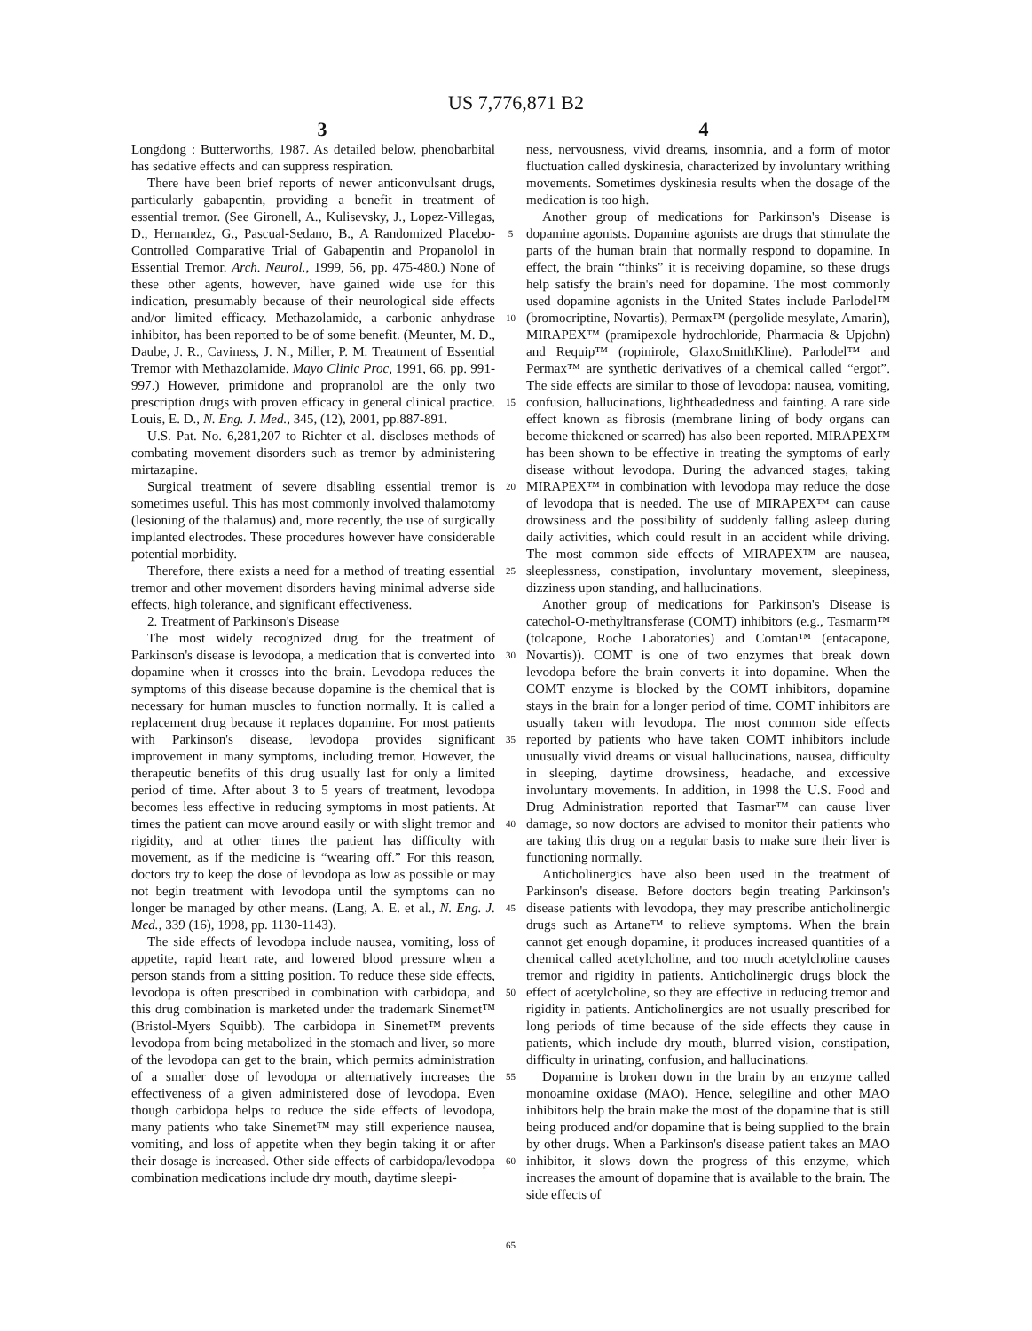US 7,776,871 B2
3 4
Longdong : Butterworths, 1987. As detailed below, phenobarbital has sedative effects and can suppress respiration.
There have been brief reports of newer anticonvulsant drugs, particularly gabapentin, providing a benefit in treatment of essential tremor. (See Gironell, A., Kulisevsky, J., Lopez-Villegas, D., Hernandez, G., Pascual-Sedano, B., A Randomized Placebo-Controlled Comparative Trial of Gabapentin and Propanolol in Essential Tremor. Arch. Neurol., 1999, 56, pp. 475-480.) None of these other agents, however, have gained wide use for this indication, presumably because of their neurological side effects and/or limited efficacy. Methazolamide, a carbonic anhydrase inhibitor, has been reported to be of some benefit. (Meunter, M. D., Daube, J. R., Caviness, J. N., Miller, P. M. Treatment of Essential Tremor with Methazolamide. Mayo Clinic Proc, 1991, 66, pp. 991-997.) However, primidone and propranolol are the only two prescription drugs with proven efficacy in general clinical practice. Louis, E. D., N. Eng. J. Med., 345, (12), 2001, pp.887-891.
U.S. Pat. No. 6,281,207 to Richter et al. discloses methods of combating movement disorders such as tremor by administering mirtazapine.
Surgical treatment of severe disabling essential tremor is sometimes useful. This has most commonly involved thalamotomy (lesioning of the thalamus) and, more recently, the use of surgically implanted electrodes. These procedures however have considerable potential morbidity.
Therefore, there exists a need for a method of treating essential tremor and other movement disorders having minimal adverse side effects, high tolerance, and significant effectiveness.
2. Treatment of Parkinson's Disease
The most widely recognized drug for the treatment of Parkinson's disease is levodopa, a medication that is converted into dopamine when it crosses into the brain. Levodopa reduces the symptoms of this disease because dopamine is the chemical that is necessary for human muscles to function normally. It is called a replacement drug because it replaces dopamine. For most patients with Parkinson's disease, levodopa provides significant improvement in many symptoms, including tremor. However, the therapeutic benefits of this drug usually last for only a limited period of time. After about 3 to 5 years of treatment, levodopa becomes less effective in reducing symptoms in most patients. At times the patient can move around easily or with slight tremor and rigidity, and at other times the patient has difficulty with movement, as if the medicine is “wearing off.” For this reason, doctors try to keep the dose of levodopa as low as possible or may not begin treatment with levodopa until the symptoms can no longer be managed by other means. (Lang, A. E. et al., N. Eng. J. Med., 339 (16), 1998, pp. 1130-1143).
The side effects of levodopa include nausea, vomiting, loss of appetite, rapid heart rate, and lowered blood pressure when a person stands from a sitting position. To reduce these side effects, levodopa is often prescribed in combination with carbidopa, and this drug combination is marketed under the trademark Sinemet™ (Bristol-Myers Squibb). The carbidopa in Sinemet™ prevents levodopa from being metabolized in the stomach and liver, so more of the levodopa can get to the brain, which permits administration of a smaller dose of levodopa or alternatively increases the effectiveness of a given administered dose of levodopa. Even though carbidopa helps to reduce the side effects of levodopa, many patients who take Sinemet™ may still experience nausea, vomiting, and loss of appetite when they begin taking it or after their dosage is increased. Other side effects of carbidopa/levodopa combination medications include dry mouth, daytime sleepi-
5
10
15
20
25
30
35
40
45
50
55
60
65
ness, nervousness, vivid dreams, insomnia, and a form of motor fluctuation called dyskinesia, characterized by involuntary writhing movements. Sometimes dyskinesia results when the dosage of the medication is too high.
Another group of medications for Parkinson's Disease is dopamine agonists. Dopamine agonists are drugs that stimulate the parts of the human brain that normally respond to dopamine. In effect, the brain “thinks” it is receiving dopamine, so these drugs help satisfy the brain's need for dopamine. The most commonly used dopamine agonists in the United States include Parlodel™ (bromocriptine, Novartis), Permax™ (pergolide mesylate, Amarin), MIRAPEX™ (pramipexole hydrochloride, Pharmacia & Upjohn) and Requip™ (ropinirole, GlaxoSmithKline). Parlodel™ and Permax™ are synthetic derivatives of a chemical called “ergot”. The side effects are similar to those of levodopa: nausea, vomiting, confusion, hallucinations, lightheadedness and fainting. A rare side effect known as fibrosis (membrane lining of body organs can become thickened or scarred) has also been reported. MIRAPEX™ has been shown to be effective in treating the symptoms of early disease without levodopa. During the advanced stages, taking MIRAPEX™ in combination with levodopa may reduce the dose of levodopa that is needed. The use of MIRAPEX™ can cause drowsiness and the possibility of suddenly falling asleep during daily activities, which could result in an accident while driving. The most common side effects of MIRAPEX™ are nausea, sleeplessness, constipation, involuntary movement, sleepiness, dizziness upon standing, and hallucinations.
Another group of medications for Parkinson's Disease is catechol-O-methyltransferase (COMT) inhibitors (e.g., Tasmarm™ (tolcapone, Roche Laboratories) and Comtan™ (entacapone, Novartis)). COMT is one of two enzymes that break down levodopa before the brain converts it into dopamine. When the COMT enzyme is blocked by the COMT inhibitors, dopamine stays in the brain for a longer period of time. COMT inhibitors are usually taken with levodopa. The most common side effects reported by patients who have taken COMT inhibitors include unusually vivid dreams or visual hallucinations, nausea, difficulty in sleeping, daytime drowsiness, headache, and excessive involuntary movements. In addition, in 1998 the U.S. Food and Drug Administration reported that Tasmar™ can cause liver damage, so now doctors are advised to monitor their patients who are taking this drug on a regular basis to make sure their liver is functioning normally.
Anticholinergics have also been used in the treatment of Parkinson's disease. Before doctors begin treating Parkinson's disease patients with levodopa, they may prescribe anticholinergic drugs such as Artane™ to relieve symptoms. When the brain cannot get enough dopamine, it produces increased quantities of a chemical called acetylcholine, and too much acetylcholine causes tremor and rigidity in patients. Anticholinergic drugs block the effect of acetylcholine, so they are effective in reducing tremor and rigidity in patients. Anticholinergics are not usually prescribed for long periods of time because of the side effects they cause in patients, which include dry mouth, blurred vision, constipation, difficulty in urinating, confusion, and hallucinations.
Dopamine is broken down in the brain by an enzyme called monoamine oxidase (MAO). Hence, selegiline and other MAO inhibitors help the brain make the most of the dopamine that is still being produced and/or dopamine that is being supplied to the brain by other drugs. When a Parkinson's disease patient takes an MAO inhibitor, it slows down the progress of this enzyme, which increases the amount of dopamine that is available to the brain. The side effects of